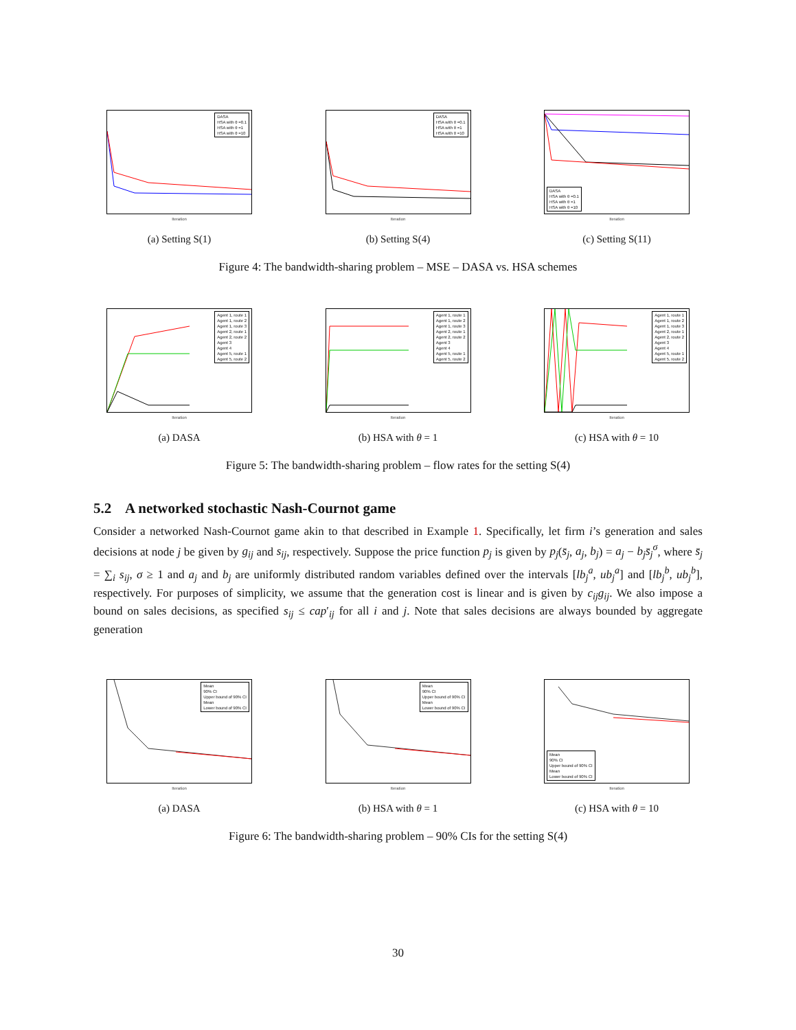DASA
HSA with θ =0.1
HSA with θ =1
HSA with θ =10
Iteration
(a) Setting S(1)
DASA
HSA with θ =0.1
HSA with θ =1
HSA with θ =10
Iteration
(b) Setting S(4)
DASA
HSA with θ =0.1
HSA with θ =1
HSA with θ =10
Iteration
(c) Setting S(11)
Figure 4: The bandwidth-sharing problem – MSE – DASA vs. HSA schemes
Agent 1, route 1
Agent 1, route 2
Agent 1, route 3
Agent 2, route 1
Agent 2, route 2
Agent 3
Agent 4
Agent 5, route 1
Agent 5, route 2
Iteration
(a) DASA
Agent 1, route 1
Agent 1, route 2
Agent 1, route 3
Agent 2, route 1
Agent 2, route 2
Agent 3
Agent 4
Agent 5, route 1
Agent 5, route 2
Iteration
(b) HSA with θ = 1
Agent 1, route 1
Agent 1, route 2
Agent 1, route 3
Agent 2, route 1
Agent 2, route 2
Agent 3
Agent 4
Agent 5, route 1
Agent 5, route 2
Iteration
(c) HSA with θ = 10
Figure 5: The bandwidth-sharing problem – flow rates for the setting S(4)
5.2 A networked stochastic Nash-Cournot game
Consider a networked Nash-Cournot game akin to that described in Example 1. Specifically, let firm i’s generation and sales decisions at node j be given by g<sub>ij</sub> and s<sub>ij</sub>, respectively. Suppose the price function p<sub>j</sub> is given by p<sub>j</sub>(s̄<sub>j</sub>, a<sub>j</sub>, b<sub>j</sub>) = a<sub>j</sub> − b<sub>j</sub>s̄<sub>j</sub><sup>σ</sup>, where s̄<sub>j</sub> = ∑<sub>i</sub> s<sub>ij</sub>, σ ≥ 1 and a<sub>j</sub> and b<sub>j</sub> are uniformly distributed random variables defined over the intervals [lb<sub>j</sub><sup>a</sup>, ub<sub>j</sub><sup>a</sup>] and [lb<sub>j</sub><sup>b</sup>, ub<sub>j</sub><sup>b</sup>], respectively. For purposes of simplicity, we assume that the generation cost is linear and is given by c<sub>ij</sub>g<sub>ij</sub>. We also impose a bound on sales decisions, as specified s<sub>ij</sub> ≤ cap′<sub>ij</sub> for all i and j. Note that sales decisions are always bounded by aggregate generation
Mean
90% CI
Upper bound of 90% CI
Mean
Lower bound of 90% CI
Iteration
(a) DASA
Mean
90% CI
Upper bound of 90% CI
Mean
Lower bound of 90% CI
Iteration
(b) HSA with θ = 1
Mean
90% CI
Upper bound of 90% CI
Mean
Lower bound of 90% CI
Iteration
(c) HSA with θ = 10
Figure 6: The bandwidth-sharing problem – 90% CIs for the setting S(4)
30